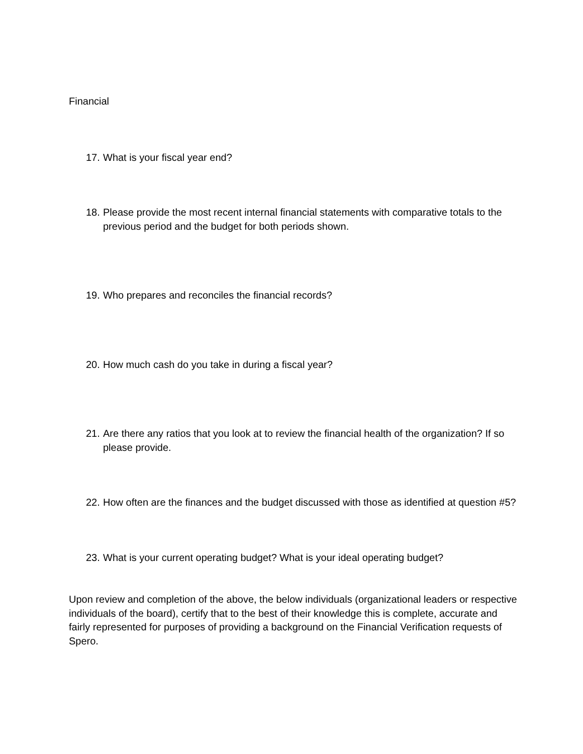Financial
17. What is your fiscal year end?
18. Please provide the most recent internal financial statements with comparative totals to the previous period and the budget for both periods shown.
19. Who prepares and reconciles the financial records?
20. How much cash do you take in during a fiscal year?
21. Are there any ratios that you look at to review the financial health of the organization? If so please provide.
22. How often are the finances and the budget discussed with those as identified at question #5?
23. What is your current operating budget? What is your ideal operating budget?
Upon review and completion of the above, the below individuals (organizational leaders or respective individuals of the board), certify that to the best of their knowledge this is complete, accurate and fairly represented for purposes of providing a background on the Financial Verification requests of Spero.